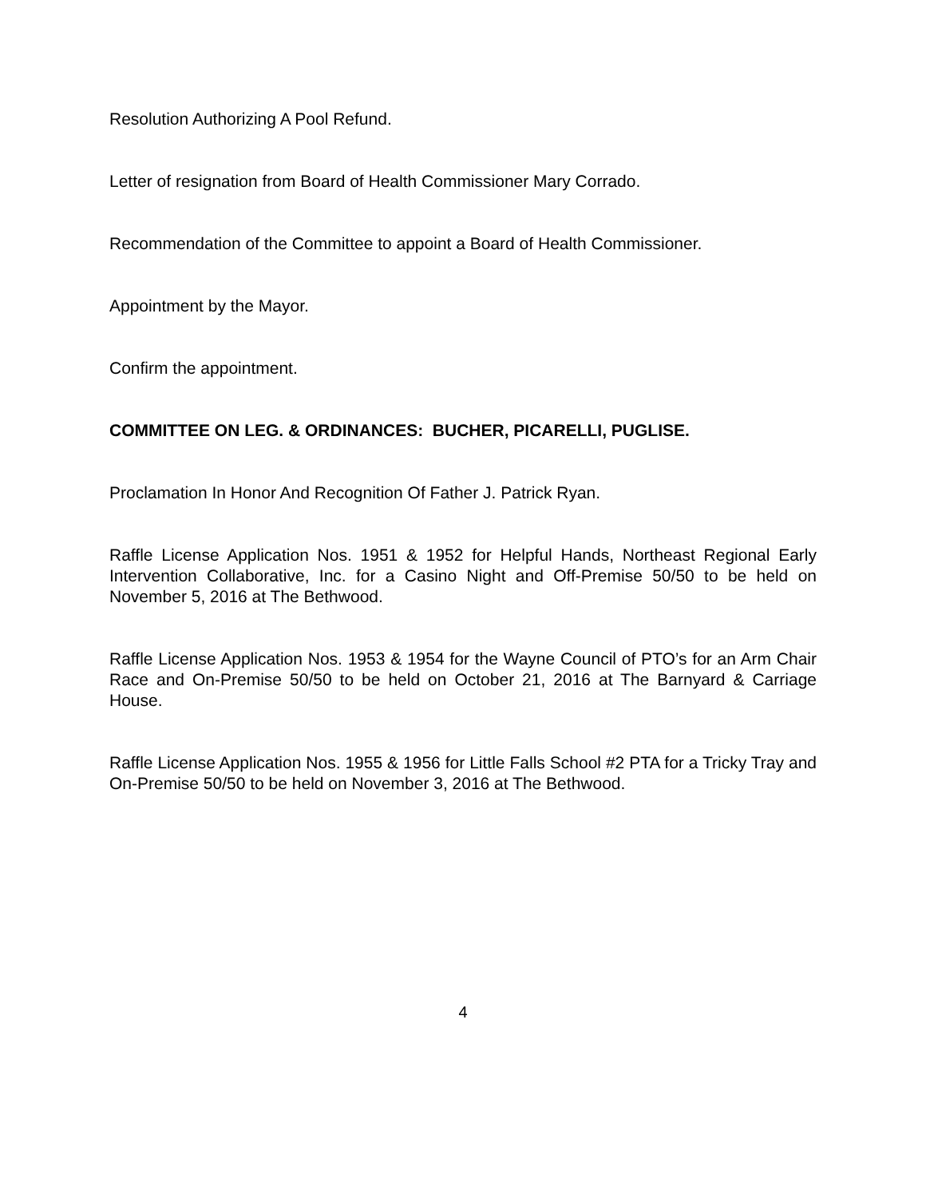Resolution Authorizing A Pool Refund.
Letter of resignation from Board of Health Commissioner Mary Corrado.
Recommendation of the Committee to appoint a Board of Health Commissioner.
Appointment by the Mayor.
Confirm the appointment.
COMMITTEE ON LEG. & ORDINANCES: BUCHER, PICARELLI, PUGLISE.
Proclamation In Honor And Recognition Of Father J. Patrick Ryan.
Raffle License Application Nos. 1951 & 1952 for Helpful Hands, Northeast Regional Early Intervention Collaborative, Inc. for a Casino Night and Off-Premise 50/50 to be held on November 5, 2016 at The Bethwood.
Raffle License Application Nos. 1953 & 1954 for the Wayne Council of PTO’s for an Arm Chair Race and On-Premise 50/50 to be held on October 21, 2016 at The Barnyard & Carriage House.
Raffle License Application Nos. 1955 & 1956 for Little Falls School #2 PTA for a Tricky Tray and On-Premise 50/50 to be held on November 3, 2016 at The Bethwood.
4